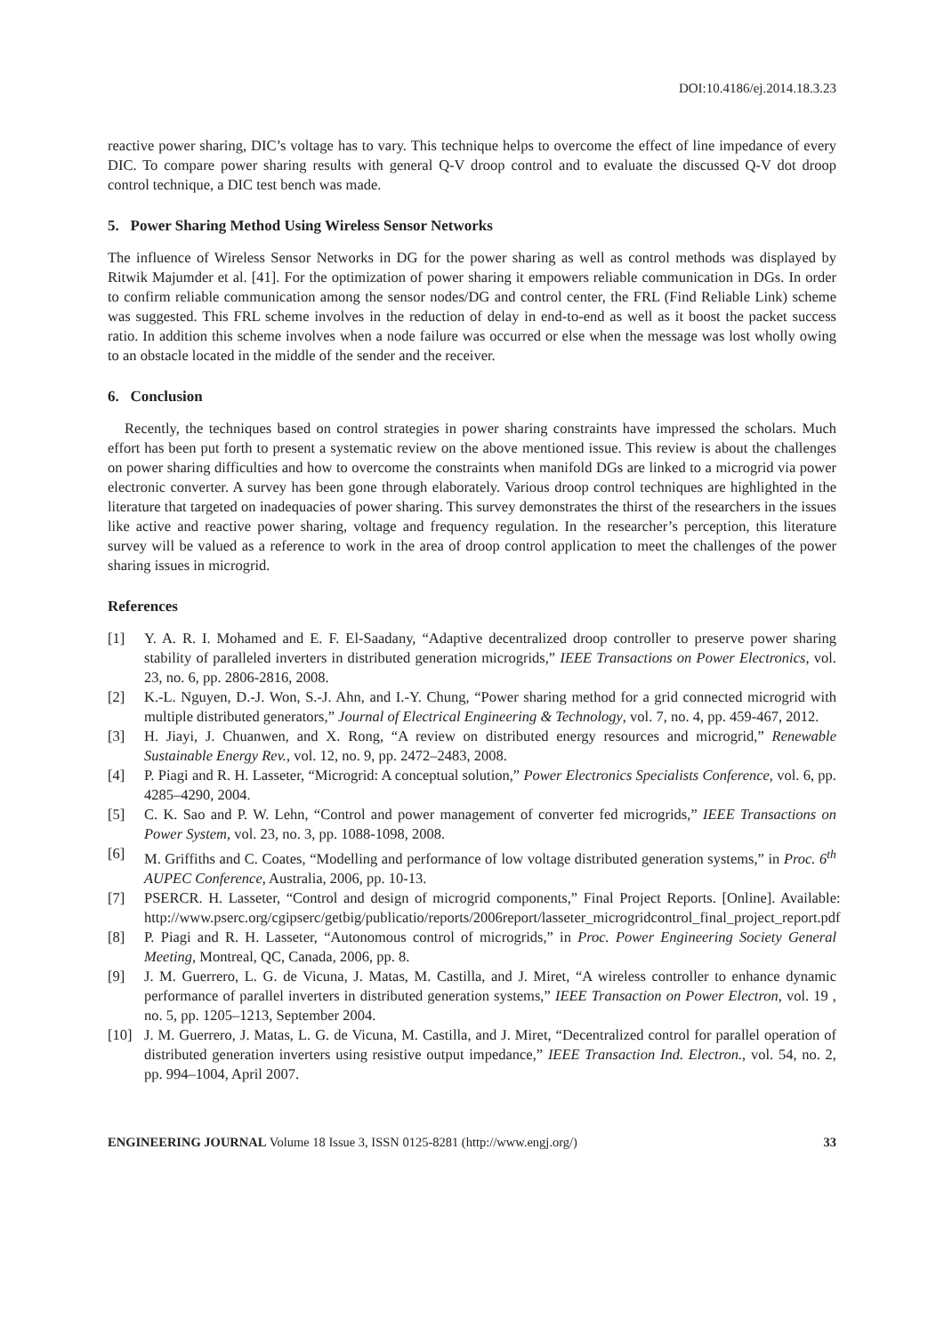DOI:10.4186/ej.2014.18.3.23
reactive power sharing, DIC’s voltage has to vary. This technique helps to overcome the effect of line impedance of every DIC. To compare power sharing results with general Q-V droop control and to evaluate the discussed Q-V dot droop control technique, a DIC test bench was made.
5. Power Sharing Method Using Wireless Sensor Networks
The influence of Wireless Sensor Networks in DG for the power sharing as well as control methods was displayed by Ritwik Majumder et al. [41]. For the optimization of power sharing it empowers reliable communication in DGs. In order to confirm reliable communication among the sensor nodes/DG and control center, the FRL (Find Reliable Link) scheme was suggested. This FRL scheme involves in the reduction of delay in end-to-end as well as it boost the packet success ratio. In addition this scheme involves when a node failure was occurred or else when the message was lost wholly owing to an obstacle located in the middle of the sender and the receiver.
6. Conclusion
Recently, the techniques based on control strategies in power sharing constraints have impressed the scholars. Much effort has been put forth to present a systematic review on the above mentioned issue. This review is about the challenges on power sharing difficulties and how to overcome the constraints when manifold DGs are linked to a microgrid via power electronic converter. A survey has been gone through elaborately. Various droop control techniques are highlighted in the literature that targeted on inadequacies of power sharing. This survey demonstrates the thirst of the researchers in the issues like active and reactive power sharing, voltage and frequency regulation. In the researcher’s perception, this literature survey will be valued as a reference to work in the area of droop control application to meet the challenges of the power sharing issues in microgrid.
References
[1] Y. A. R. I. Mohamed and E. F. El-Saadany, “Adaptive decentralized droop controller to preserve power sharing stability of paralleled inverters in distributed generation microgrids,” IEEE Transactions on Power Electronics, vol. 23, no. 6, pp. 2806-2816, 2008.
[2] K.-L. Nguyen, D.-J. Won, S.-J. Ahn, and I.-Y. Chung, “Power sharing method for a grid connected microgrid with multiple distributed generators,” Journal of Electrical Engineering & Technology, vol. 7, no. 4, pp. 459-467, 2012.
[3] H. Jiayi, J. Chuanwen, and X. Rong, “A review on distributed energy resources and microgrid,” Renewable Sustainable Energy Rev., vol. 12, no. 9, pp. 2472–2483, 2008.
[4] P. Piagi and R. H. Lasseter, “Microgrid: A conceptual solution,” Power Electronics Specialists Conference, vol. 6, pp. 4285–4290, 2004.
[5] C. K. Sao and P. W. Lehn, “Control and power management of converter fed microgrids,” IEEE Transactions on Power System, vol. 23, no. 3, pp. 1088-1098, 2008.
[6] M. Griffiths and C. Coates, “Modelling and performance of low voltage distributed generation systems,” in Proc. 6<sup>th</sup> AUPEC Conference, Australia, 2006, pp. 10-13.
[7] PSERCR. H. Lasseter, “Control and design of microgrid components,” Final Project Reports. [Online]. Available: http://www.pserc.org/cgipserc/getbig/publicatio/reports/2006report/lasseter_microgridcontrol_final_project_report.pdf
[8] P. Piagi and R. H. Lasseter, “Autonomous control of microgrids,” in Proc. Power Engineering Society General Meeting, Montreal, QC, Canada, 2006, pp. 8.
[9] J. M. Guerrero, L. G. de Vicuna, J. Matas, M. Castilla, and J. Miret, “A wireless controller to enhance dynamic performance of parallel inverters in distributed generation systems,” IEEE Transaction on Power Electron, vol. 19 , no. 5, pp. 1205–1213, September 2004.
[10] J. M. Guerrero, J. Matas, L. G. de Vicuna, M. Castilla, and J. Miret, “Decentralized control for parallel operation of distributed generation inverters using resistive output impedance,” IEEE Transaction Ind. Electron., vol. 54, no. 2, pp. 994–1004, April 2007.
ENGINEERING JOURNAL Volume 18 Issue 3, ISSN 0125-8281 (http://www.engj.org/) 33